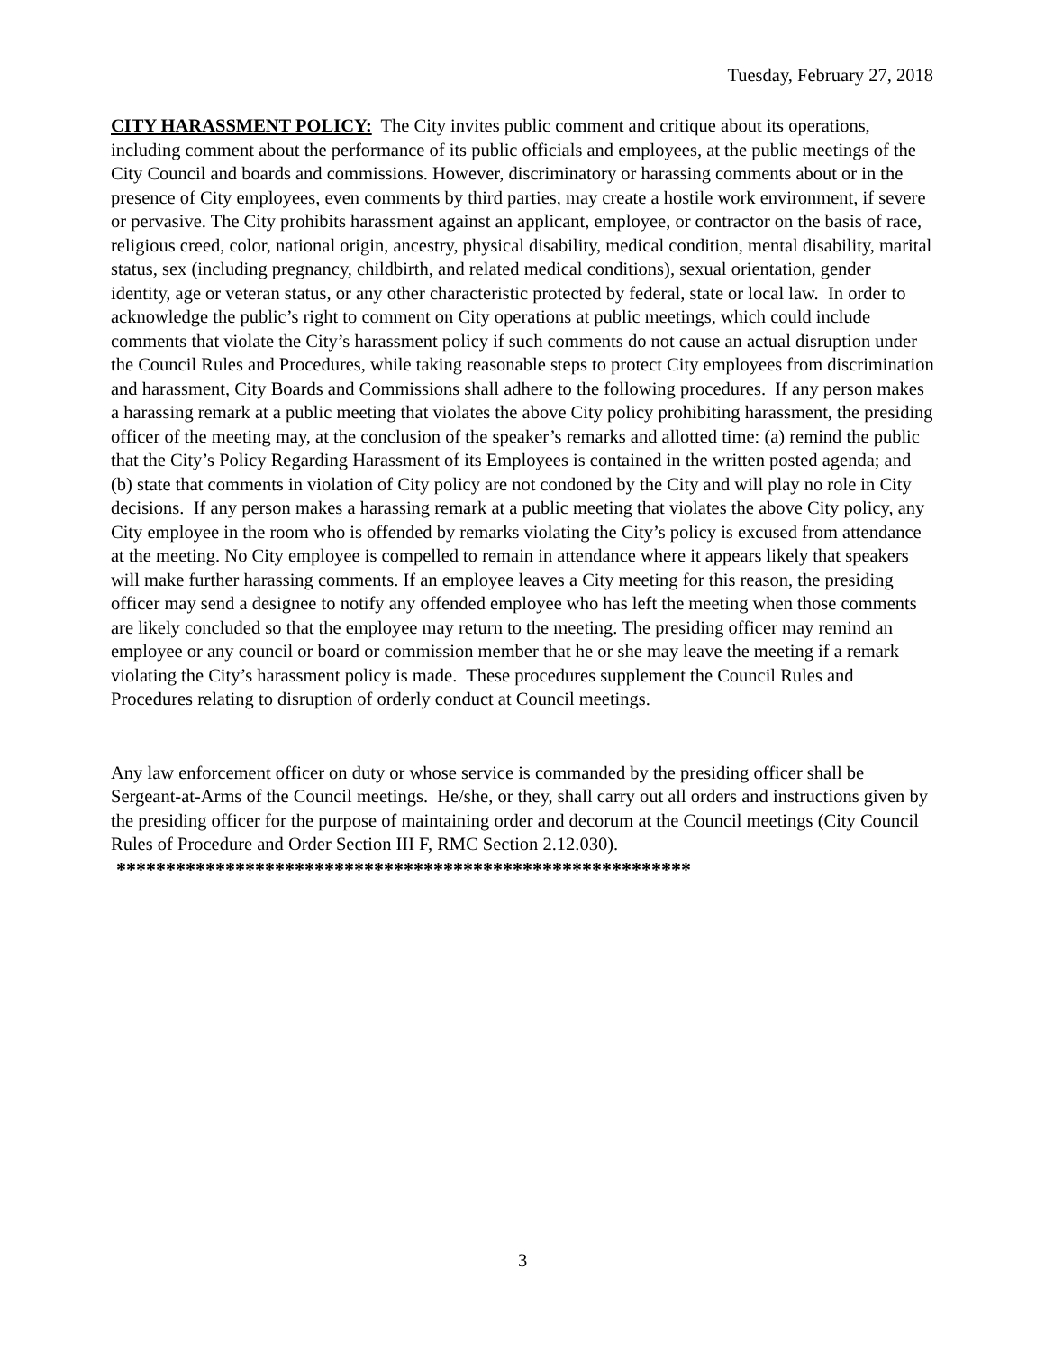Tuesday, February 27, 2018
CITY HARASSMENT POLICY: The City invites public comment and critique about its operations, including comment about the performance of its public officials and employees, at the public meetings of the City Council and boards and commissions. However, discriminatory or harassing comments about or in the presence of City employees, even comments by third parties, may create a hostile work environment, if severe or pervasive. The City prohibits harassment against an applicant, employee, or contractor on the basis of race, religious creed, color, national origin, ancestry, physical disability, medical condition, mental disability, marital status, sex (including pregnancy, childbirth, and related medical conditions), sexual orientation, gender identity, age or veteran status, or any other characteristic protected by federal, state or local law. In order to acknowledge the public’s right to comment on City operations at public meetings, which could include comments that violate the City’s harassment policy if such comments do not cause an actual disruption under the Council Rules and Procedures, while taking reasonable steps to protect City employees from discrimination and harassment, City Boards and Commissions shall adhere to the following procedures. If any person makes a harassing remark at a public meeting that violates the above City policy prohibiting harassment, the presiding officer of the meeting may, at the conclusion of the speaker’s remarks and allotted time: (a) remind the public that the City’s Policy Regarding Harassment of its Employees is contained in the written posted agenda; and (b) state that comments in violation of City policy are not condoned by the City and will play no role in City decisions. If any person makes a harassing remark at a public meeting that violates the above City policy, any City employee in the room who is offended by remarks violating the City’s policy is excused from attendance at the meeting. No City employee is compelled to remain in attendance where it appears likely that speakers will make further harassing comments. If an employee leaves a City meeting for this reason, the presiding officer may send a designee to notify any offended employee who has left the meeting when those comments are likely concluded so that the employee may return to the meeting. The presiding officer may remind an employee or any council or board or commission member that he or she may leave the meeting if a remark violating the City’s harassment policy is made. These procedures supplement the Council Rules and Procedures relating to disruption of orderly conduct at Council meetings.
Any law enforcement officer on duty or whose service is commanded by the presiding officer shall be Sergeant-at-Arms of the Council meetings. He/she, or they, shall carry out all orders and instructions given by the presiding officer for the purpose of maintaining order and decorum at the Council meetings (City Council Rules of Procedure and Order Section III F, RMC Section 2.12.030).
**********************************************************
3